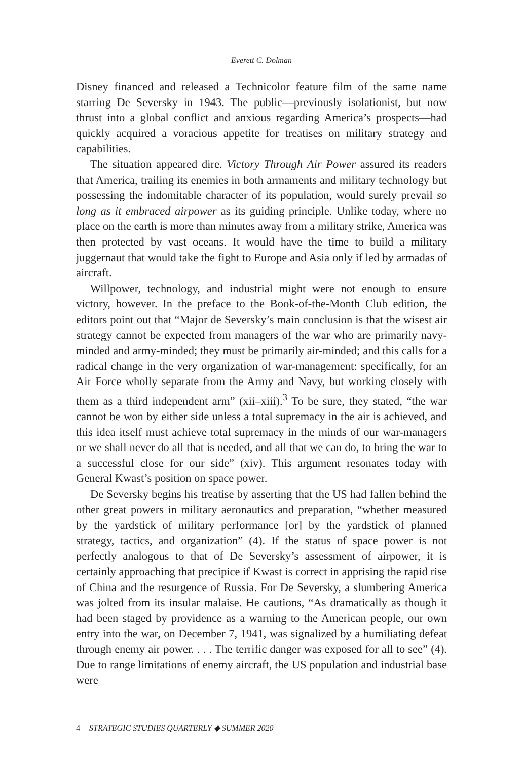Everett C. Dolman
Disney financed and released a Technicolor feature film of the same name starring De Seversky in 1943. The public—previously isolationist, but now thrust into a global conflict and anxious regarding America’s prospects—had quickly acquired a voracious appetite for treatises on military strategy and capabilities.
The situation appeared dire. Victory Through Air Power assured its readers that America, trailing its enemies in both armaments and military technology but possessing the indomitable character of its population, would surely prevail so long as it embraced airpower as its guiding principle. Unlike today, where no place on the earth is more than minutes away from a military strike, America was then protected by vast oceans. It would have the time to build a military juggernaut that would take the fight to Europe and Asia only if led by armadas of aircraft.
Willpower, technology, and industrial might were not enough to ensure victory, however. In the preface to the Book-of-the-Month Club edition, the editors point out that “Major de Seversky’s main conclusion is that the wisest air strategy cannot be expected from managers of the war who are primarily navy-minded and army-minded; they must be primarily air-minded; and this calls for a radical change in the very organization of war-management: specifically, for an Air Force wholly separate from the Army and Navy, but working closely with them as a third independent arm” (xii–xiii).<sup>3</sup> To be sure, they stated, “the war cannot be won by either side unless a total supremacy in the air is achieved, and this idea itself must achieve total supremacy in the minds of our war-managers or we shall never do all that is needed, and all that we can do, to bring the war to a successful close for our side” (xiv). This argument resonates today with General Kwast’s position on space power.
De Seversky begins his treatise by asserting that the US had fallen behind the other great powers in military aeronautics and preparation, “whether measured by the yardstick of military performance [or] by the yardstick of planned strategy, tactics, and organization” (4). If the status of space power is not perfectly analogous to that of De Seversky’s assessment of airpower, it is certainly approaching that precipice if Kwast is correct in apprising the rapid rise of China and the resurgence of Russia. For De Seversky, a slumbering America was jolted from its insular malaise. He cautions, “As dramatically as though it had been staged by providence as a warning to the American people, our own entry into the war, on December 7, 1941, was signalized by a humiliating defeat through enemy air power. . . . The terrific danger was exposed for all to see” (4). Due to range limitations of enemy aircraft, the US population and industrial base were
4 STRATEGIC STUDIES QUARTERLY ◆ SUMMER 2020